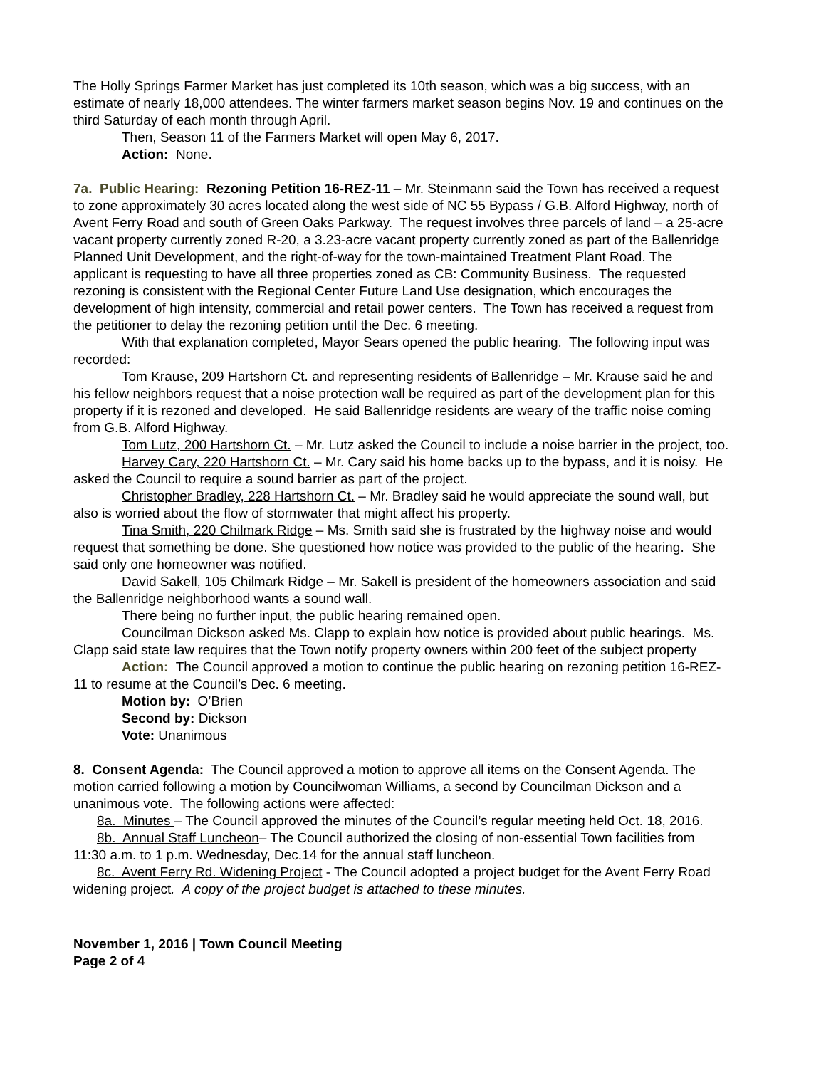The Holly Springs Farmer Market has just completed its 10th season, which was a big success, with an estimate of nearly 18,000 attendees. The winter farmers market season begins Nov. 19 and continues on the third Saturday of each month through April.
Then, Season 11 of the Farmers Market will open May 6, 2017.
Action: None.
7a. Public Hearing: Rezoning Petition 16-REZ-11 – Mr. Steinmann said the Town has received a request to zone approximately 30 acres located along the west side of NC 55 Bypass / G.B. Alford Highway, north of Avent Ferry Road and south of Green Oaks Parkway. The request involves three parcels of land – a 25-acre vacant property currently zoned R-20, a 3.23-acre vacant property currently zoned as part of the Ballenridge Planned Unit Development, and the right-of-way for the town-maintained Treatment Plant Road. The applicant is requesting to have all three properties zoned as CB: Community Business. The requested rezoning is consistent with the Regional Center Future Land Use designation, which encourages the development of high intensity, commercial and retail power centers. The Town has received a request from the petitioner to delay the rezoning petition until the Dec. 6 meeting.
With that explanation completed, Mayor Sears opened the public hearing. The following input was recorded:
Tom Krause, 209 Hartshorn Ct. and representing residents of Ballenridge – Mr. Krause said he and his fellow neighbors request that a noise protection wall be required as part of the development plan for this property if it is rezoned and developed. He said Ballenridge residents are weary of the traffic noise coming from G.B. Alford Highway.
Tom Lutz, 200 Hartshorn Ct. – Mr. Lutz asked the Council to include a noise barrier in the project, too.
Harvey Cary, 220 Hartshorn Ct. – Mr. Cary said his home backs up to the bypass, and it is noisy. He asked the Council to require a sound barrier as part of the project.
Christopher Bradley, 228 Hartshorn Ct. – Mr. Bradley said he would appreciate the sound wall, but also is worried about the flow of stormwater that might affect his property.
Tina Smith, 220 Chilmark Ridge – Ms. Smith said she is frustrated by the highway noise and would request that something be done. She questioned how notice was provided to the public of the hearing. She said only one homeowner was notified.
David Sakell, 105 Chilmark Ridge – Mr. Sakell is president of the homeowners association and said the Ballenridge neighborhood wants a sound wall.
There being no further input, the public hearing remained open.
Councilman Dickson asked Ms. Clapp to explain how notice is provided about public hearings. Ms. Clapp said state law requires that the Town notify property owners within 200 feet of the subject property
Action: The Council approved a motion to continue the public hearing on rezoning petition 16-REZ-11 to resume at the Council’s Dec. 6 meeting.
Motion by: O’Brien
Second by: Dickson
Vote: Unanimous
8. Consent Agenda: The Council approved a motion to approve all items on the Consent Agenda. The motion carried following a motion by Councilwoman Williams, a second by Councilman Dickson and a unanimous vote. The following actions were affected:
8a. Minutes – The Council approved the minutes of the Council’s regular meeting held Oct. 18, 2016.
8b. Annual Staff Luncheon– The Council authorized the closing of non-essential Town facilities from 11:30 a.m. to 1 p.m. Wednesday, Dec.14 for the annual staff luncheon.
8c. Avent Ferry Rd. Widening Project - The Council adopted a project budget for the Avent Ferry Road widening project. A copy of the project budget is attached to these minutes.
November 1, 2016 | Town Council Meeting
Page 2 of 4